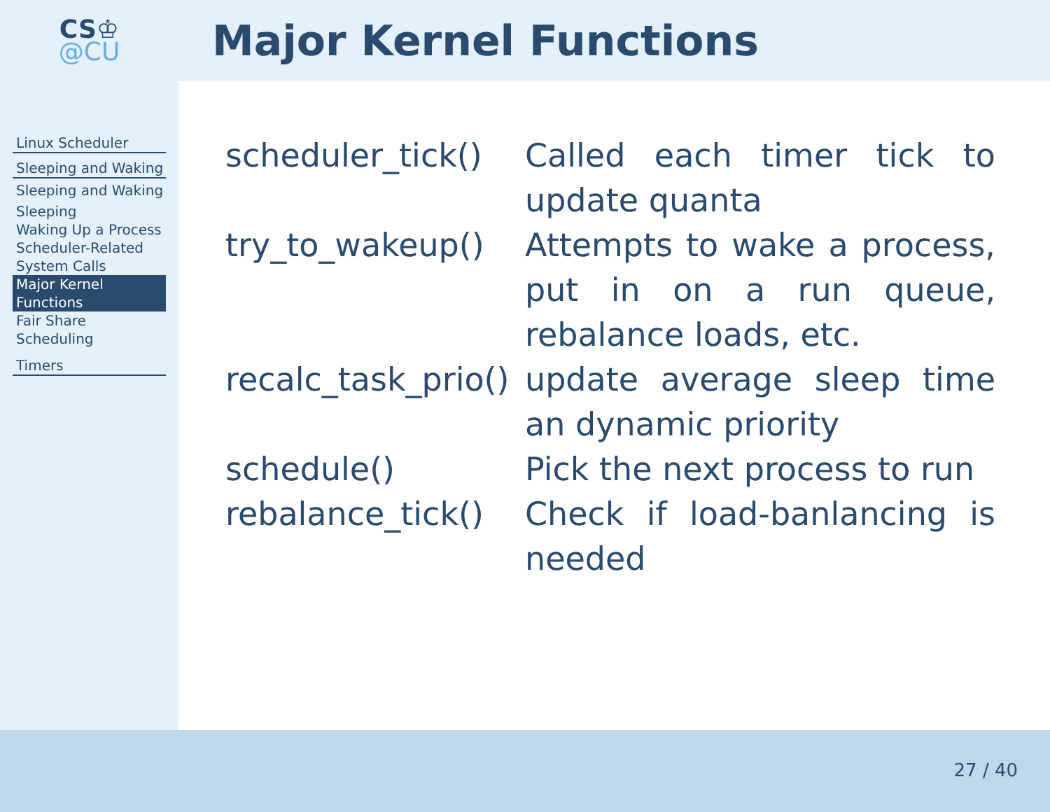CS♔
@CU
Major Kernel Functions
Linux Scheduler
Sleeping and Waking
Sleeping and Waking
Sleeping
Waking Up a Process
Scheduler-Related System Calls
Major Kernel Functions
Fair Share Scheduling
Timers
| scheduler_tick() | Called each timer tick to update quanta |
| try_to_wakeup() | Attempts to wake a process, put in on a run queue, rebalance loads, etc. |
| recalc_task_prio() | update average sleep time an dynamic priority |
| schedule() | Pick the next process to run |
| rebalance_tick() | Check if load-banlancing is needed |
27 / 40